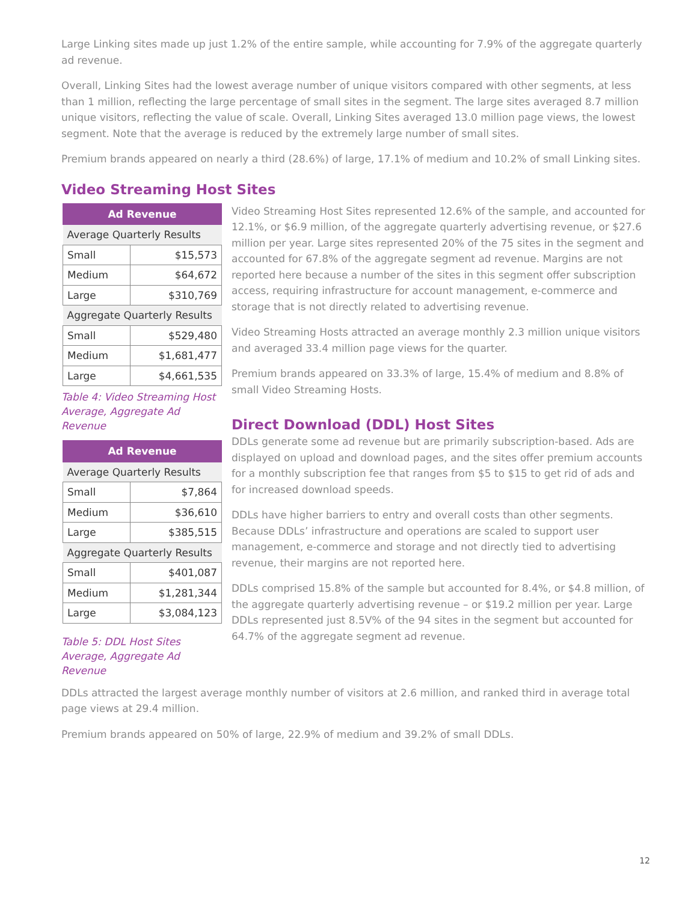Large Linking sites made up just 1.2% of the entire sample, while accounting for 7.9% of the aggregate quarterly ad revenue.
Overall, Linking Sites had the lowest average number of unique visitors compared with other segments, at less than 1 million, reflecting the large percentage of small sites in the segment. The large sites averaged 8.7 million unique visitors, reflecting the value of scale. Overall, Linking Sites averaged 13.0 million page views, the lowest segment. Note that the average is reduced by the extremely large number of small sites.
Premium brands appeared on nearly a third (28.6%) of large, 17.1% of medium and 10.2% of small Linking sites.
Video Streaming Host Sites
| Ad Revenue | |
| --- | --- |
| Average Quarterly Results | |
| Small | $15,573 |
| Medium | $64,672 |
| Large | $310,769 |
| Aggregate Quarterly Results | |
| Small | $529,480 |
| Medium | $1,681,477 |
| Large | $4,661,535 |
Table 4: Video Streaming Host Average, Aggregate Ad Revenue
| Ad Revenue | |
| --- | --- |
| Average Quarterly Results | |
| Small | $7,864 |
| Medium | $36,610 |
| Large | $385,515 |
| Aggregate Quarterly Results | |
| Small | $401,087 |
| Medium | $1,281,344 |
| Large | $3,084,123 |
Table 5: DDL Host Sites Average, Aggregate Ad Revenue
Video Streaming Host Sites represented 12.6% of the sample, and accounted for 12.1%, or $6.9 million, of the aggregate quarterly advertising revenue, or $27.6 million per year. Large sites represented 20% of the 75 sites in the segment and accounted for 67.8% of the aggregate segment ad revenue. Margins are not reported here because a number of the sites in this segment offer subscription access, requiring infrastructure for account management, e-commerce and storage that is not directly related to advertising revenue.
Video Streaming Hosts attracted an average monthly 2.3 million unique visitors and averaged 33.4 million page views for the quarter.
Premium brands appeared on 33.3% of large, 15.4% of medium and 8.8% of small Video Streaming Hosts.
Direct Download (DDL) Host Sites
DDLs generate some ad revenue but are primarily subscription-based. Ads are displayed on upload and download pages, and the sites offer premium accounts for a monthly subscription fee that ranges from $5 to $15 to get rid of ads and for increased download speeds.
DDLs have higher barriers to entry and overall costs than other segments. Because DDLs’ infrastructure and operations are scaled to support user management, e-commerce and storage and not directly tied to advertising revenue, their margins are not reported here.
DDLs comprised 15.8% of the sample but accounted for 8.4%, or $4.8 million, of the aggregate quarterly advertising revenue – or $19.2 million per year. Large DDLs represented just 8.5V% of the 94 sites in the segment but accounted for 64.7% of the aggregate segment ad revenue.
DDLs attracted the largest average monthly number of visitors at 2.6 million, and ranked third in average total page views at 29.4 million.
Premium brands appeared on 50% of large, 22.9% of medium and 39.2% of small DDLs.
12